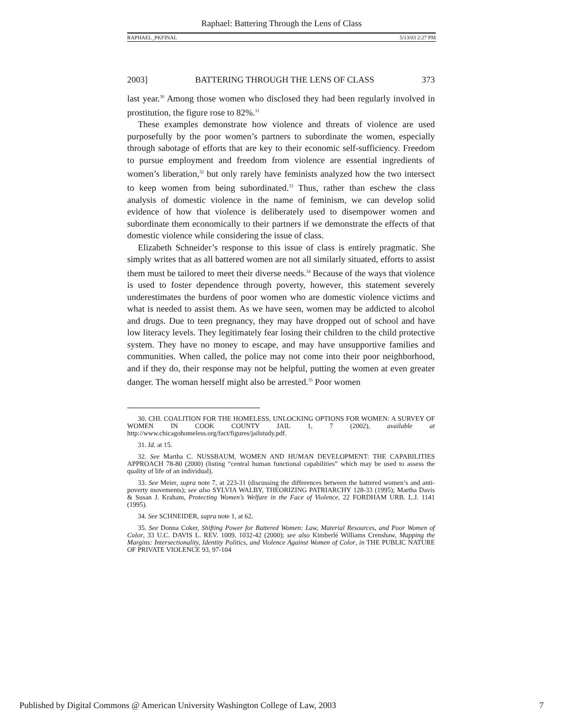Raphael: Battering Through the Lens of Class
RAPHAEL_PKFINAL 5/13/03 2:27 PM
2003] BATTERING THROUGH THE LENS OF CLASS 373
last year.<sup>30</sup> Among those women who disclosed they had been regularly involved in prostitution, the figure rose to 82%.<sup>31</sup>
These examples demonstrate how violence and threats of violence are used purposefully by the poor women’s partners to subordinate the women, especially through sabotage of efforts that are key to their economic self-sufficiency. Freedom to pursue employment and freedom from violence are essential ingredients of women’s liberation,<sup>32</sup> but only rarely have feminists analyzed how the two intersect to keep women from being subordinated.<sup>33</sup> Thus, rather than eschew the class analysis of domestic violence in the name of feminism, we can develop solid evidence of how that violence is deliberately used to disempower women and subordinate them economically to their partners if we demonstrate the effects of that domestic violence while considering the issue of class.
Elizabeth Schneider’s response to this issue of class is entirely pragmatic. She simply writes that as all battered women are not all similarly situated, efforts to assist them must be tailored to meet their diverse needs.<sup>34</sup> Because of the ways that violence is used to foster dependence through poverty, however, this statement severely underestimates the burdens of poor women who are domestic violence victims and what is needed to assist them. As we have seen, women may be addicted to alcohol and drugs. Due to teen pregnancy, they may have dropped out of school and have low literacy levels. They legitimately fear losing their children to the child protective system. They have no money to escape, and may have unsupportive families and communities. When called, the police may not come into their poor neighborhood, and if they do, their response may not be helpful, putting the women at even greater danger. The woman herself might also be arrested.<sup>35</sup> Poor women
30. CHI. COALITION FOR THE HOMELESS, UNLOCKING OPTIONS FOR WOMEN: A SURVEY OF WOMEN IN COOK COUNTY JAIL 1, 7 (2002), available at http://www.chicagohomeless.org/fact/figures/jailstudy.pdf.
31. Id. at 15.
32. See Martha C. NUSSBAUM, WOMEN AND HUMAN DEVELOPMENT: THE CAPABILITIES APPROACH 78-80 (2000) (listing “central human functional capabilities” which may be used to assess the quality of life of an individual).
33. See Meier, supra note 7, at 223-31 (discussing the differences between the battered women’s and anti-poverty movements); see also SYLVIA WALBY, THEORIZING PATRIARCHY 128-33 (1995); Martha Davis & Susan J. Kraham, Protecting Women’s Welfare in the Face of Violence, 22 FORDHAM URB. L.J. 1141 (1995).
34. See SCHNEIDER, supra note 1, at 62.
35. See Donna Coker, Shifting Power for Battered Women: Law, Material Resources, and Poor Women of Color, 33 U.C. DAVIS L. REV. 1009, 1032-42 (2000); see also Kimberlé Williams Crenshaw, Mapping the Margins: Intersectionality, Identity Politics, and Violence Against Women of Color, in THE PUBLIC NATURE OF PRIVATE VIOLENCE 93, 97-104
Published by Digital Commons @ American University Washington College of Law, 2003 7